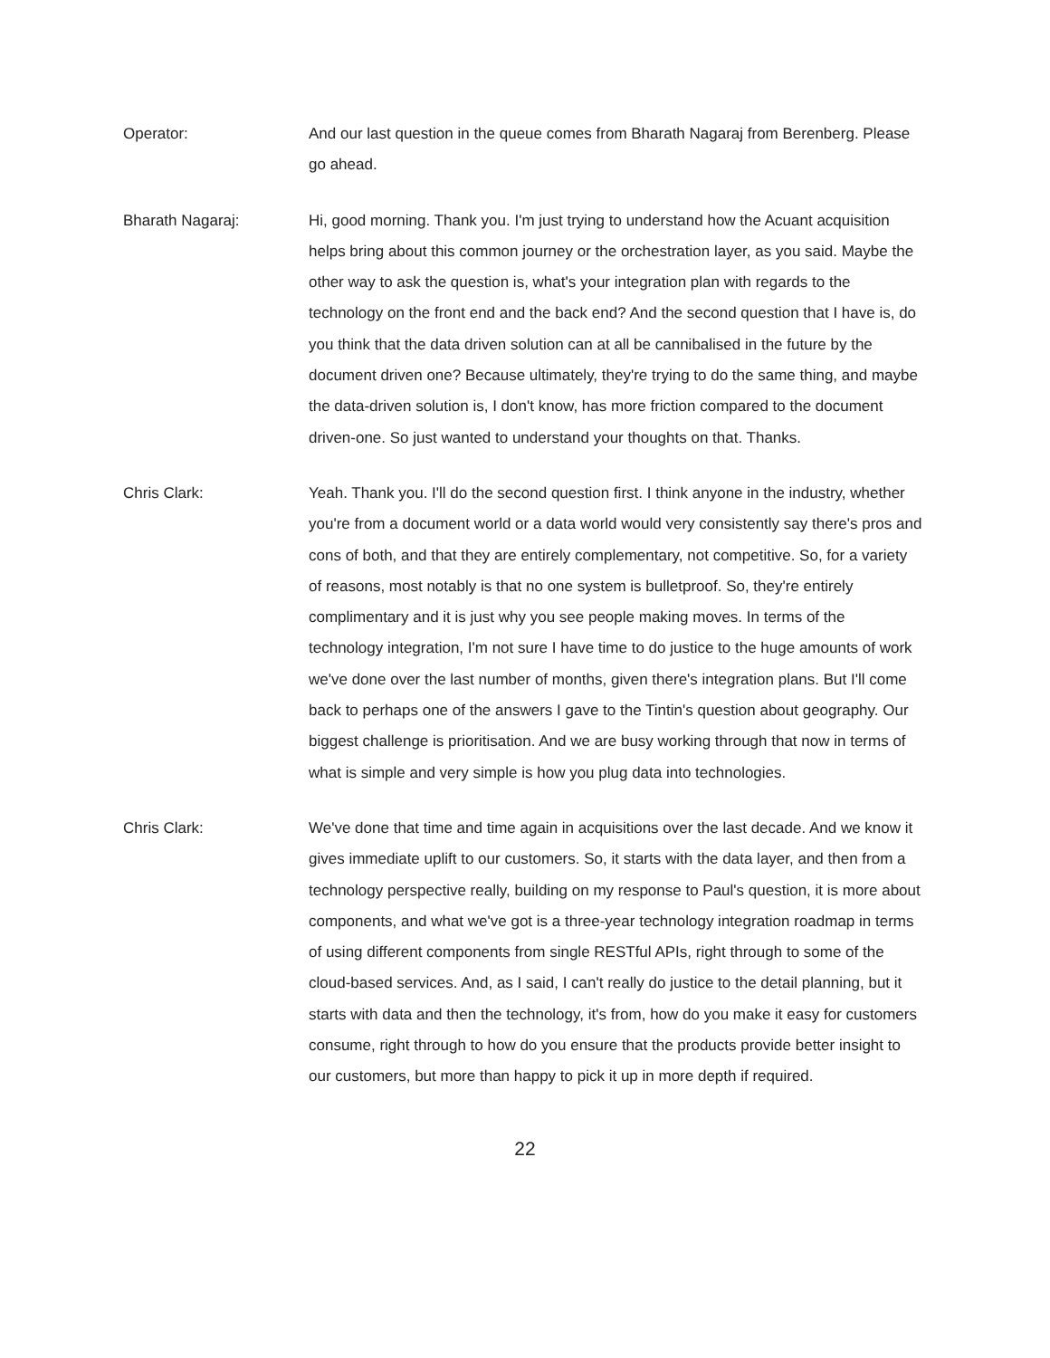Operator: And our last question in the queue comes from Bharath Nagaraj from Berenberg. Please go ahead.
Bharath Nagaraj: Hi, good morning. Thank you. I'm just trying to understand how the Acuant acquisition helps bring about this common journey or the orchestration layer, as you said. Maybe the other way to ask the question is, what's your integration plan with regards to the technology on the front end and the back end? And the second question that I have is, do you think that the data driven solution can at all be cannibalised in the future by the document driven one? Because ultimately, they're trying to do the same thing, and maybe the data-driven solution is, I don't know, has more friction compared to the document driven-one. So just wanted to understand your thoughts on that. Thanks.
Chris Clark: Yeah. Thank you. I'll do the second question first. I think anyone in the industry, whether you're from a document world or a data world would very consistently say there's pros and cons of both, and that they are entirely complementary, not competitive. So, for a variety of reasons, most notably is that no one system is bulletproof. So, they're entirely complimentary and it is just why you see people making moves. In terms of the technology integration, I'm not sure I have time to do justice to the huge amounts of work we've done over the last number of months, given there's integration plans. But I'll come back to perhaps one of the answers I gave to the Tintin's question about geography. Our biggest challenge is prioritisation. And we are busy working through that now in terms of what is simple and very simple is how you plug data into technologies.
Chris Clark: We've done that time and time again in acquisitions over the last decade. And we know it gives immediate uplift to our customers. So, it starts with the data layer, and then from a technology perspective really, building on my response to Paul's question, it is more about components, and what we've got is a three-year technology integration roadmap in terms of using different components from single RESTful APIs, right through to some of the cloud-based services. And, as I said, I can't really do justice to the detail planning, but it starts with data and then the technology, it's from, how do you make it easy for customers consume, right through to how do you ensure that the products provide better insight to our customers, but more than happy to pick it up in more depth if required.
22